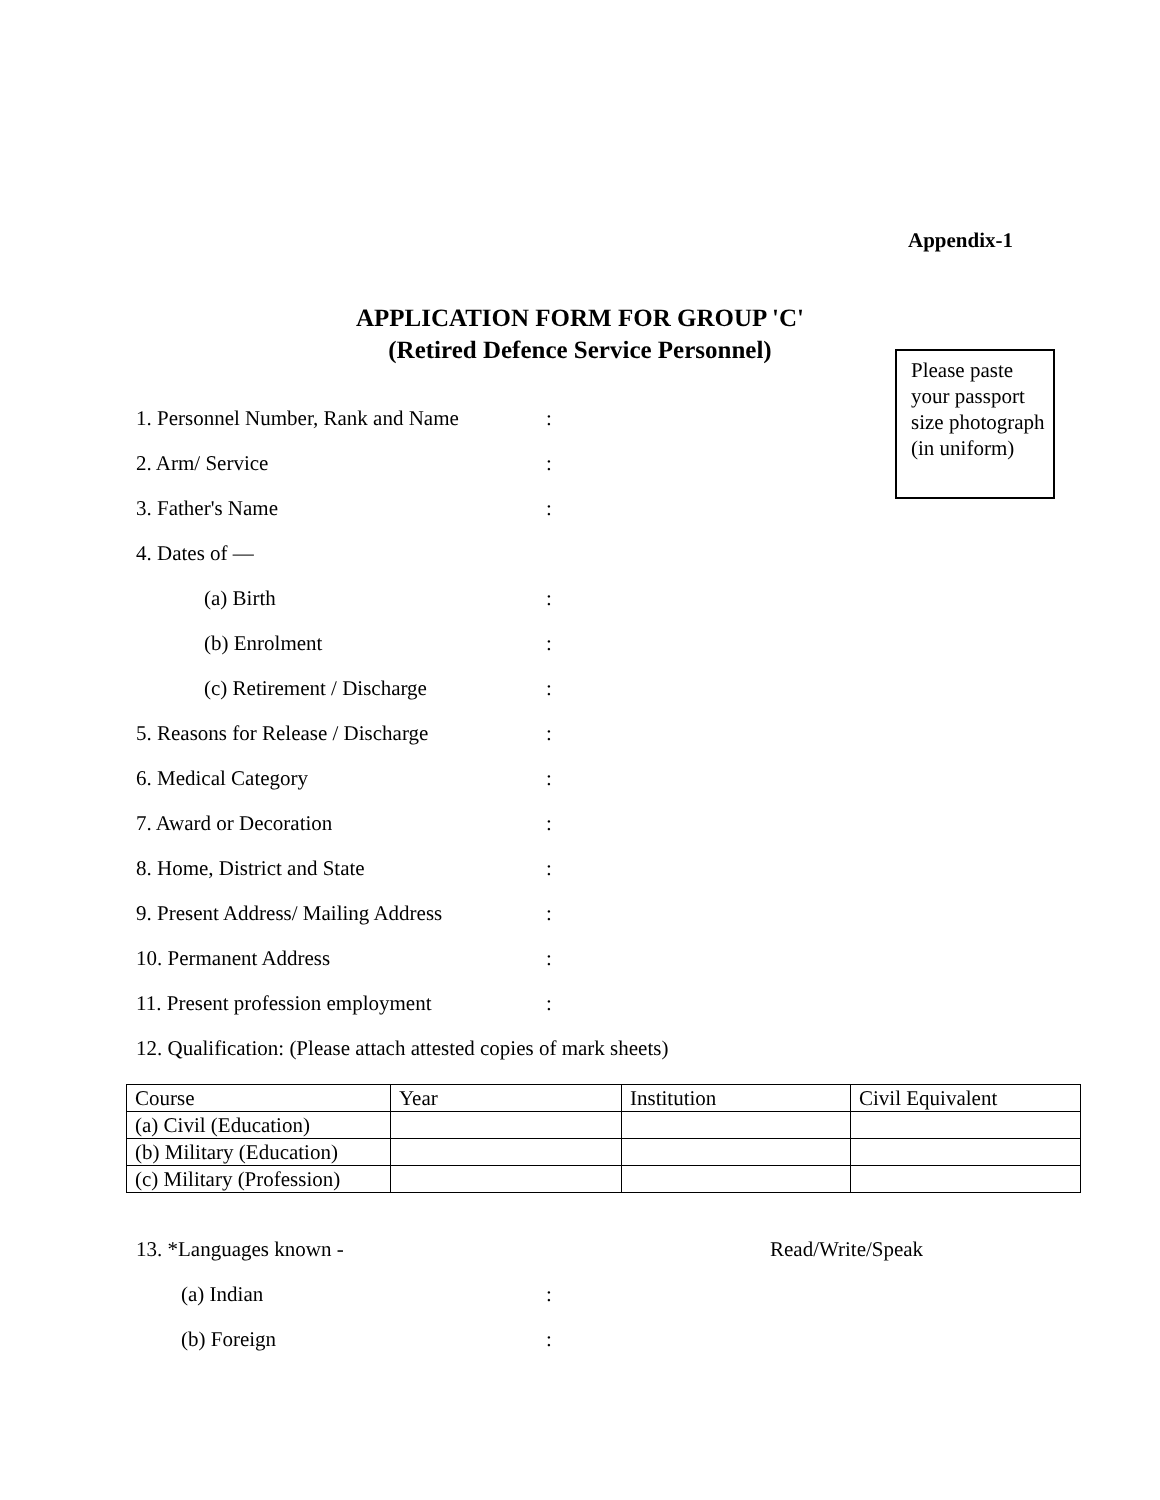Appendix-1
APPLICATION FORM FOR GROUP 'C'
(Retired Defence Service Personnel)
Please paste your passport size photograph (in uniform)
1. Personnel Number, Rank and Name:
2. Arm/ Service:
3. Father's Name:
4. Dates of —
(a) Birth:
(b) Enrolment:
(c) Retirement / Discharge:
5. Reasons for Release / Discharge:
6. Medical Category:
7. Award or Decoration:
8. Home, District and State:
9. Present Address/ Mailing Address:
10. Permanent Address:
11. Present profession employment:
12. Qualification: (Please attach attested copies of mark sheets)
| Course | Year | Institution | Civil Equivalent |
| (a) Civil (Education) | | | |
| (b) Military (Education) | | | |
| (c) Military (Profession) | | | |
13. *Languages known - Read/Write/Speak
(a) Indian:
(b) Foreign: